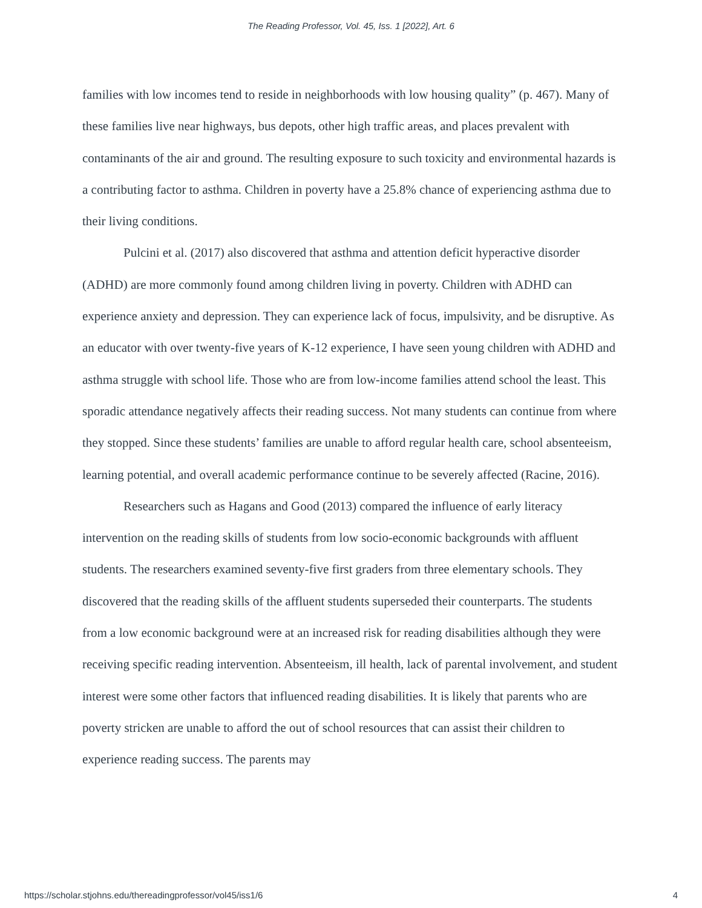The Reading Professor, Vol. 45, Iss. 1 [2022], Art. 6
families with low incomes tend to reside in neighborhoods with low housing quality” (p. 467). Many of these families live near highways, bus depots, other high traffic areas, and places prevalent with contaminants of the air and ground. The resulting exposure to such toxicity and environmental hazards is a contributing factor to asthma. Children in poverty have a 25.8% chance of experiencing asthma due to their living conditions.
Pulcini et al. (2017) also discovered that asthma and attention deficit hyperactive disorder (ADHD) are more commonly found among children living in poverty. Children with ADHD can experience anxiety and depression. They can experience lack of focus, impulsivity, and be disruptive. As an educator with over twenty-five years of K-12 experience, I have seen young children with ADHD and asthma struggle with school life. Those who are from low-income families attend school the least. This sporadic attendance negatively affects their reading success. Not many students can continue from where they stopped. Since these students’ families are unable to afford regular health care, school absenteeism, learning potential, and overall academic performance continue to be severely affected (Racine, 2016).
Researchers such as Hagans and Good (2013) compared the influence of early literacy intervention on the reading skills of students from low socio-economic backgrounds with affluent students. The researchers examined seventy-five first graders from three elementary schools. They discovered that the reading skills of the affluent students superseded their counterparts. The students from a low economic background were at an increased risk for reading disabilities although they were receiving specific reading intervention. Absenteeism, ill health, lack of parental involvement, and student interest were some other factors that influenced reading disabilities. It is likely that parents who are poverty stricken are unable to afford the out of school resources that can assist their children to experience reading success. The parents may
https://scholar.stjohns.edu/thereadingprofessor/vol45/iss1/6 4